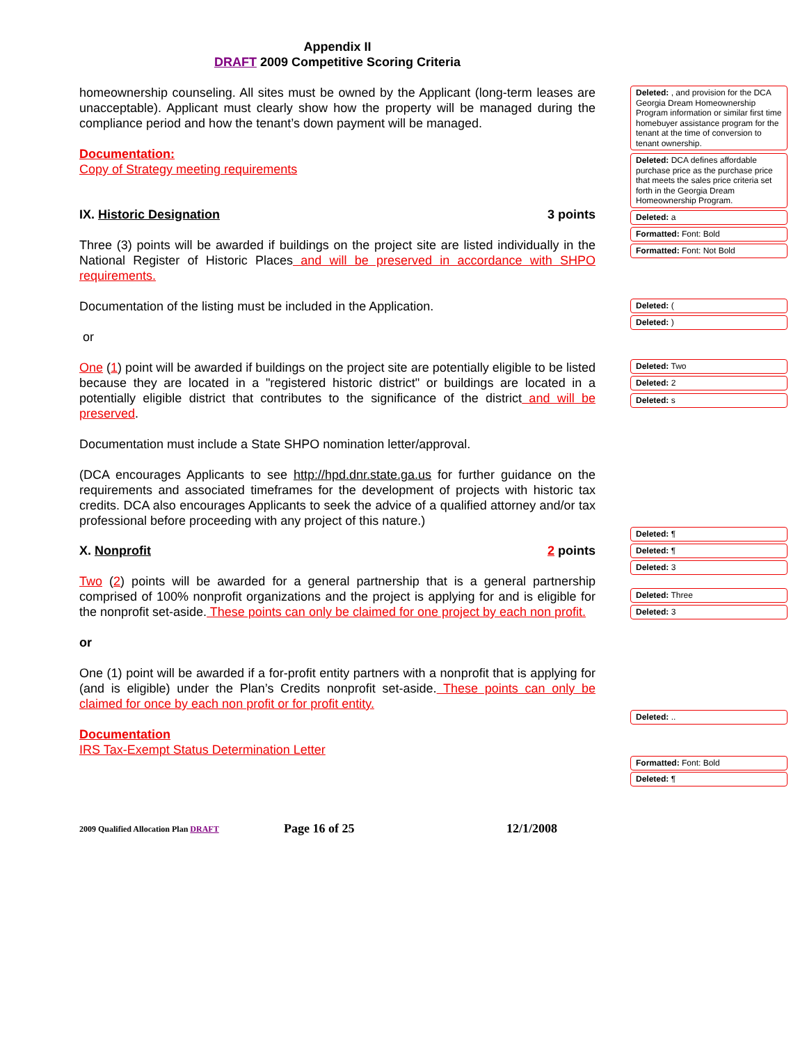Appendix II
DRAFT 2009 Competitive Scoring Criteria
homeownership counseling. All sites must be owned by the Applicant (long-term leases are unacceptable). Applicant must clearly show how the property will be managed during the compliance period and how the tenant’s down payment will be managed.
Documentation:
Copy of Strategy meeting requirements
IX. Historic Designation 3 points
Three (3) points will be awarded if buildings on the project site are listed individually in the National Register of Historic Places and will be preserved in accordance with SHPO requirements.
Documentation of the listing must be included in the Application.
or
One (1) point will be awarded if buildings on the project site are potentially eligible to be listed because they are located in a "registered historic district" or buildings are located in a potentially eligible district that contributes to the significance of the district and will be preserved.
Documentation must include a State SHPO nomination letter/approval.
(DCA encourages Applicants to see http://hpd.dnr.state.ga.us for further guidance on the requirements and associated timeframes for the development of projects with historic tax credits. DCA also encourages Applicants to seek the advice of a qualified attorney and/or tax professional before proceeding with any project of this nature.)
X. Nonprofit 2 points
Two (2) points will be awarded for a general partnership that is a general partnership comprised of 100% nonprofit organizations and the project is applying for and is eligible for the nonprofit set-aside. These points can only be claimed for one project by each non profit.
or
One (1) point will be awarded if a for-profit entity partners with a nonprofit that is applying for (and is eligible) under the Plan’s Credits nonprofit set-aside. These points can only be claimed for once by each non profit or for profit entity.
Documentation
IRS Tax-Exempt Status Determination Letter
Deleted: , and provision for the DCA Georgia Dream Homeownership Program information or similar first time homebuyer assistance program for the tenant at the time of conversion to tenant ownership.
Deleted: DCA defines affordable purchase price as the purchase price that meets the sales price criteria set forth in the Georgia Dream Homeownership Program.
Deleted: a
Formatted: Font: Bold
Formatted: Font: Not Bold
Deleted: (
Deleted: )
Deleted: Two
Deleted: 2
Deleted: s
Deleted: ¶
Deleted: ¶
Deleted: 3
Deleted: Three
Deleted: 3
Deleted: ..
Formatted: Font: Bold
Deleted: ¶
2009 Qualified Allocation Plan DRAFT Page 16 of 25 12/1/2008